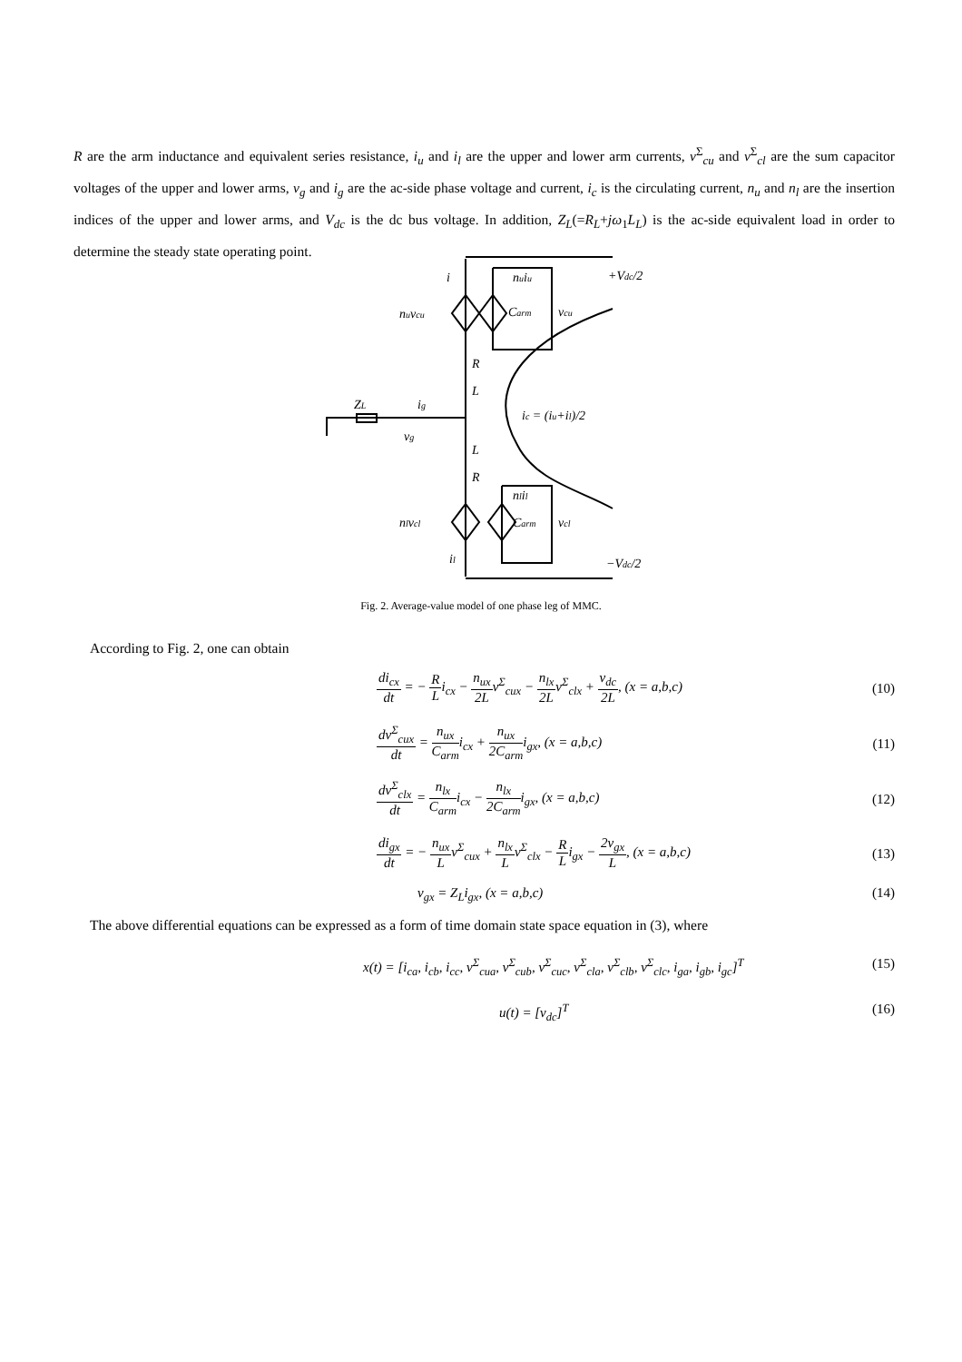R are the arm inductance and equivalent series resistance, i<sub>u</sub> and i<sub>l</sub> are the upper and lower arm currents, v<sup>Σ</sup><sub>cu</sub> and v<sup>Σ</sup><sub>cl</sub> are the sum capacitor voltages of the upper and lower arms, v<sub>g</sub> and i<sub>g</sub> are the ac-side phase voltage and current, i<sub>c</sub> is the circulating current, n<sub>u</sub> and n<sub>l</sub> are the insertion indices of the upper and lower arms, and V<sub>dc</sub> is the dc bus voltage. In addition, Z<sub>L</sub>(=R<sub>L</sub>+jω<sub>1</sub>L<sub>L</sub>) is the ac-side equivalent load in order to determine the steady state operating point.
i
nuvcu
nuiu
Carm
vcu
R
L
ZL
ig
vg
L
R
ic = (iu+il)/2
nlil
nlvcl
Carm
vcl
il
+Vdc/2
−Vdc/2
Fig. 2. Average-value model of one phase leg of MMC.
According to Fig. 2, one can obtain
di<sub>cx</sub> dt = − R Li<sub>cx</sub> − n<sub>ux</sub> 2Lv<sup>Σ</sup><sub>cux</sub> − n<sub>lx</sub> 2Lv<sup>Σ</sup><sub>clx</sub> + v<sub>dc</sub> 2L, (x = a,b,c)
(10)
dv<sup>Σ</sup><sub>cux</sub> dt = n<sub>ux</sub> C<sub>arm</sub>i<sub>cx</sub> + n<sub>ux</sub> 2C<sub>arm</sub>i<sub>gx</sub>, (x = a,b,c)
(11)
dv<sup>Σ</sup><sub>clx</sub> dt = n<sub>lx</sub> C<sub>arm</sub>i<sub>cx</sub> − n<sub>lx</sub> 2C<sub>arm</sub>i<sub>gx</sub>, (x = a,b,c)
(12)
di<sub>gx</sub> dt = − n<sub>ux</sub> Lv<sup>Σ</sup><sub>cux</sub> + n<sub>lx</sub> Lv<sup>Σ</sup><sub>clx</sub> − R Li<sub>gx</sub> − 2v<sub>gx</sub> L, (x = a,b,c)
(13)
v<sub>gx</sub> = Z<sub>L</sub>i<sub>gx</sub>, (x = a,b,c) (14)
The above differential equations can be expressed as a form of time domain state space equation in (3), where
x(t) = [i<sub>ca</sub>, i<sub>cb</sub>, i<sub>cc</sub>, v<sup>Σ</sup><sub>cua</sub>, v<sup>Σ</sup><sub>cub</sub>, v<sup>Σ</sup><sub>cuc</sub>, v<sup>Σ</sup><sub>cla</sub>, v<sup>Σ</sup><sub>clb</sub>, v<sup>Σ</sup><sub>clc</sub>, i<sub>ga</sub>, i<sub>gb</sub>, i<sub>gc</sub>]<sup>T</sup> (15)
u(t) = [v<sub>dc</sub>]<sup>T</sup> (16)